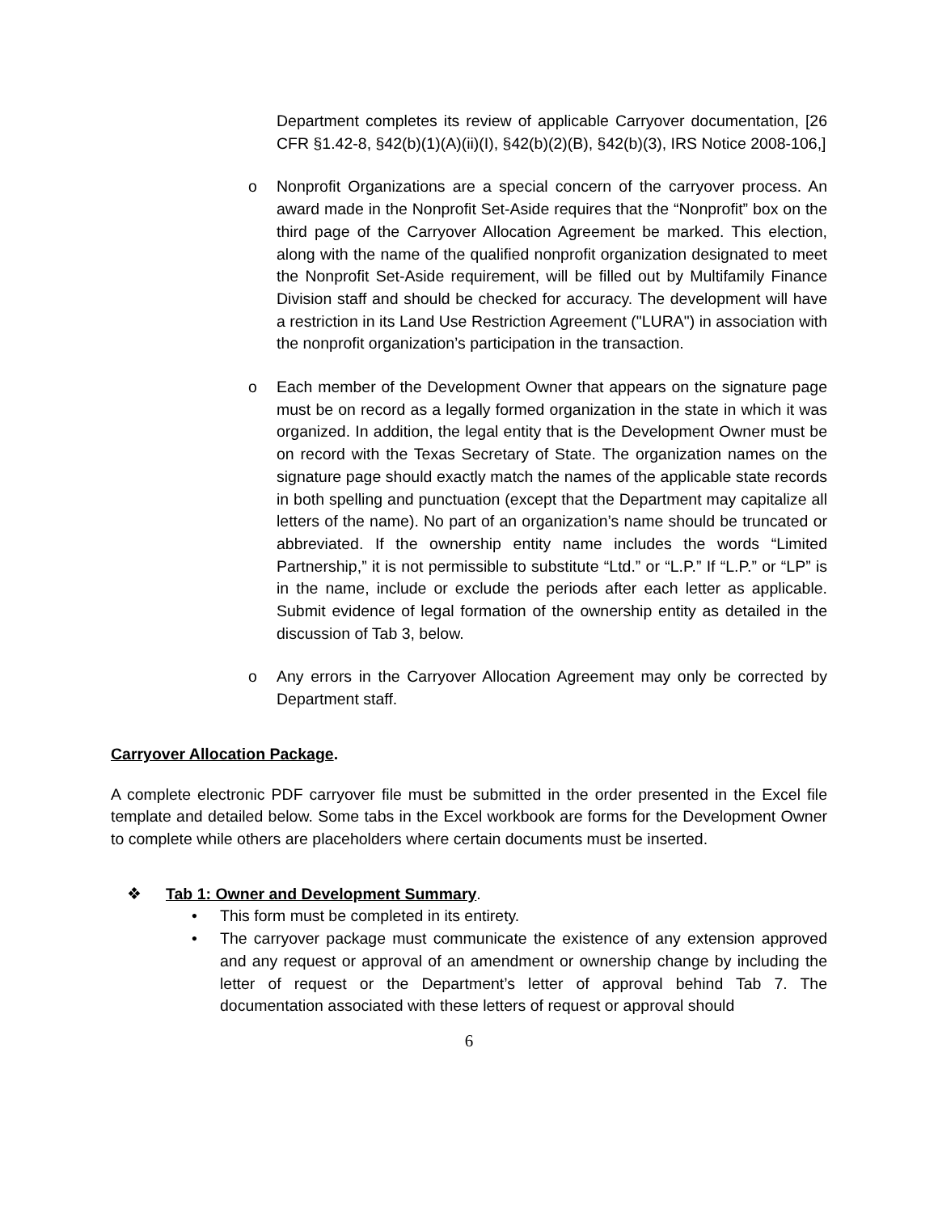Department completes its review of applicable Carryover documentation, [26 CFR §1.42-8, §42(b)(1)(A)(ii)(I), §42(b)(2)(B), §42(b)(3), IRS Notice 2008-106,]
o Nonprofit Organizations are a special concern of the carryover process. An award made in the Nonprofit Set-Aside requires that the “Nonprofit” box on the third page of the Carryover Allocation Agreement be marked. This election, along with the name of the qualified nonprofit organization designated to meet the Nonprofit Set-Aside requirement, will be filled out by Multifamily Finance Division staff and should be checked for accuracy. The development will have a restriction in its Land Use Restriction Agreement ("LURA") in association with the nonprofit organization’s participation in the transaction.
o Each member of the Development Owner that appears on the signature page must be on record as a legally formed organization in the state in which it was organized. In addition, the legal entity that is the Development Owner must be on record with the Texas Secretary of State. The organization names on the signature page should exactly match the names of the applicable state records in both spelling and punctuation (except that the Department may capitalize all letters of the name). No part of an organization’s name should be truncated or abbreviated. If the ownership entity name includes the words “Limited Partnership,” it is not permissible to substitute “Ltd.” or “L.P.” If “L.P.” or “LP” is in the name, include or exclude the periods after each letter as applicable. Submit evidence of legal formation of the ownership entity as detailed in the discussion of Tab 3, below.
o Any errors in the Carryover Allocation Agreement may only be corrected by Department staff.
Carryover Allocation Package.
A complete electronic PDF carryover file must be submitted in the order presented in the Excel file template and detailed below. Some tabs in the Excel workbook are forms for the Development Owner to complete while others are placeholders where certain documents must be inserted.
❖ Tab 1: Owner and Development Summary.
• This form must be completed in its entirety.
• The carryover package must communicate the existence of any extension approved and any request or approval of an amendment or ownership change by including the letter of request or the Department’s letter of approval behind Tab 7. The documentation associated with these letters of request or approval should
6